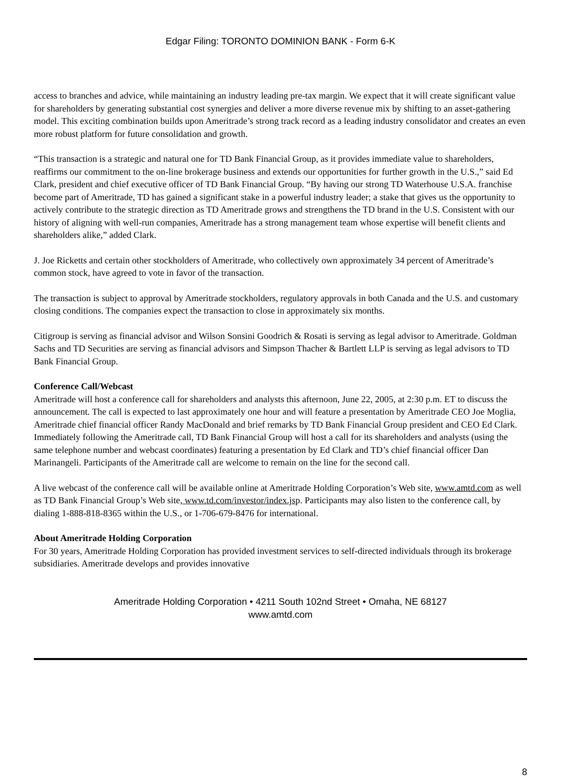Edgar Filing: TORONTO DOMINION BANK - Form 6-K
access to branches and advice, while maintaining an industry leading pre-tax margin. We expect that it will create significant value for shareholders by generating substantial cost synergies and deliver a more diverse revenue mix by shifting to an asset-gathering model. This exciting combination builds upon Ameritrade’s strong track record as a leading industry consolidator and creates an even more robust platform for future consolidation and growth.
“This transaction is a strategic and natural one for TD Bank Financial Group, as it provides immediate value to shareholders, reaffirms our commitment to the on-line brokerage business and extends our opportunities for further growth in the U.S.,” said Ed Clark, president and chief executive officer of TD Bank Financial Group. “By having our strong TD Waterhouse U.S.A. franchise become part of Ameritrade, TD has gained a significant stake in a powerful industry leader; a stake that gives us the opportunity to actively contribute to the strategic direction as TD Ameritrade grows and strengthens the TD brand in the U.S. Consistent with our history of aligning with well-run companies, Ameritrade has a strong management team whose expertise will benefit clients and shareholders alike,” added Clark.
J. Joe Ricketts and certain other stockholders of Ameritrade, who collectively own approximately 34 percent of Ameritrade’s common stock, have agreed to vote in favor of the transaction.
The transaction is subject to approval by Ameritrade stockholders, regulatory approvals in both Canada and the U.S. and customary closing conditions. The companies expect the transaction to close in approximately six months.
Citigroup is serving as financial advisor and Wilson Sonsini Goodrich & Rosati is serving as legal advisor to Ameritrade. Goldman Sachs and TD Securities are serving as financial advisors and Simpson Thacher & Bartlett LLP is serving as legal advisors to TD Bank Financial Group.
Conference Call/Webcast
Ameritrade will host a conference call for shareholders and analysts this afternoon, June 22, 2005, at 2:30 p.m. ET to discuss the announcement. The call is expected to last approximately one hour and will feature a presentation by Ameritrade CEO Joe Moglia, Ameritrade chief financial officer Randy MacDonald and brief remarks by TD Bank Financial Group president and CEO Ed Clark. Immediately following the Ameritrade call, TD Bank Financial Group will host a call for its shareholders and analysts (using the same telephone number and webcast coordinates) featuring a presentation by Ed Clark and TD’s chief financial officer Dan Marinangeli. Participants of the Ameritrade call are welcome to remain on the line for the second call.
A live webcast of the conference call will be available online at Ameritrade Holding Corporation’s Web site, www.amtd.com as well as TD Bank Financial Group’s Web site, www.td.com/investor/index.jsp. Participants may also listen to the conference call, by dialing 1-888-818-8365 within the U.S., or 1-706-679-8476 for international.
About Ameritrade Holding Corporation
For 30 years, Ameritrade Holding Corporation has provided investment services to self-directed individuals through its brokerage subsidiaries. Ameritrade develops and provides innovative
Ameritrade Holding Corporation • 4211 South 102nd Street • Omaha, NE 68127
www.amtd.com
8